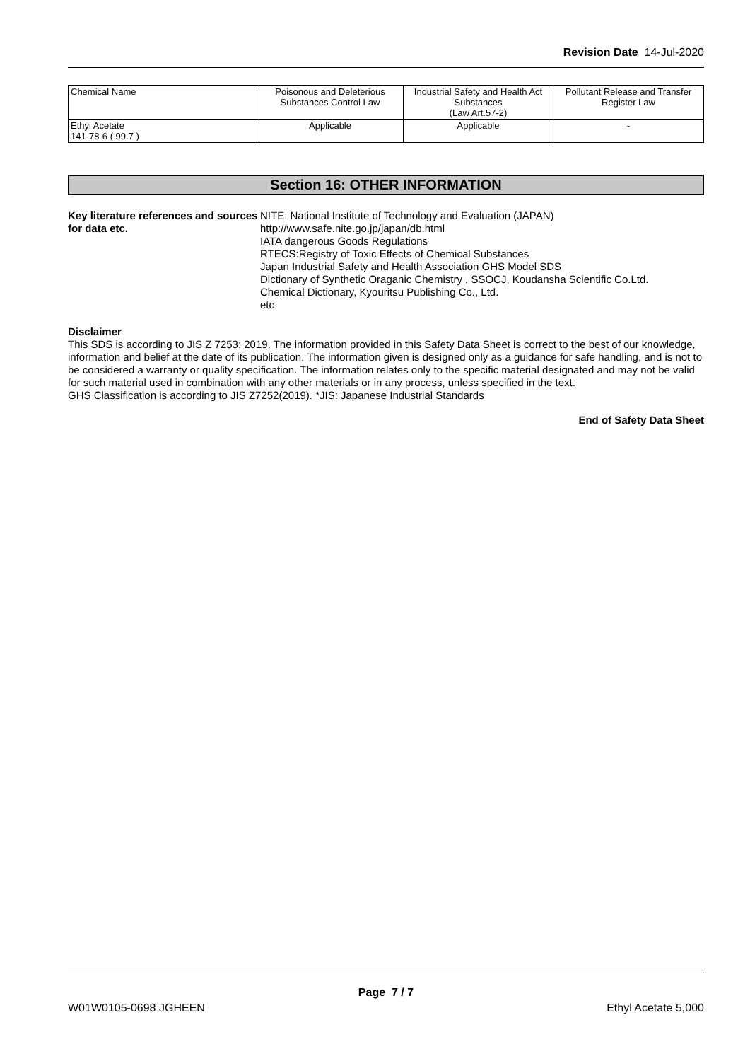Revision Date 14-Jul-2020
| Chemical Name | Poisonous and Deleterious Substances Control Law | Industrial Safety and Health Act Substances (Law Art.57-2) | Pollutant Release and Transfer Register Law |
| Ethyl Acetate 141-78-6 ( 99.7 ) | Applicable | Applicable | - |
Section 16: OTHER INFORMATION
Key literature references and sources for data etc.
NITE: National Institute of Technology and Evaluation (JAPAN)
http://www.safe.nite.go.jp/japan/db.html
IATA dangerous Goods Regulations
RTECS:Registry of Toxic Effects of Chemical Substances
Japan Industrial Safety and Health Association GHS Model SDS
Dictionary of Synthetic Oraganic Chemistry , SSOCJ, Koudansha Scientific Co.Ltd.
Chemical Dictionary, Kyouritsu Publishing Co., Ltd.
etc
Disclaimer
This SDS is according to JIS Z 7253: 2019. The information provided in this Safety Data Sheet is correct to the best of our knowledge, information and belief at the date of its publication. The information given is designed only as a guidance for safe handling, and is not to be considered a warranty or quality specification. The information relates only to the specific material designated and may not be valid for such material used in combination with any other materials or in any process, unless specified in the text.
GHS Classification is according to JIS Z7252(2019). *JIS: Japanese Industrial Standards
End of Safety Data Sheet
Page 7 / 7
W01W0105-0698 JGHEEN Ethyl Acetate 5,000